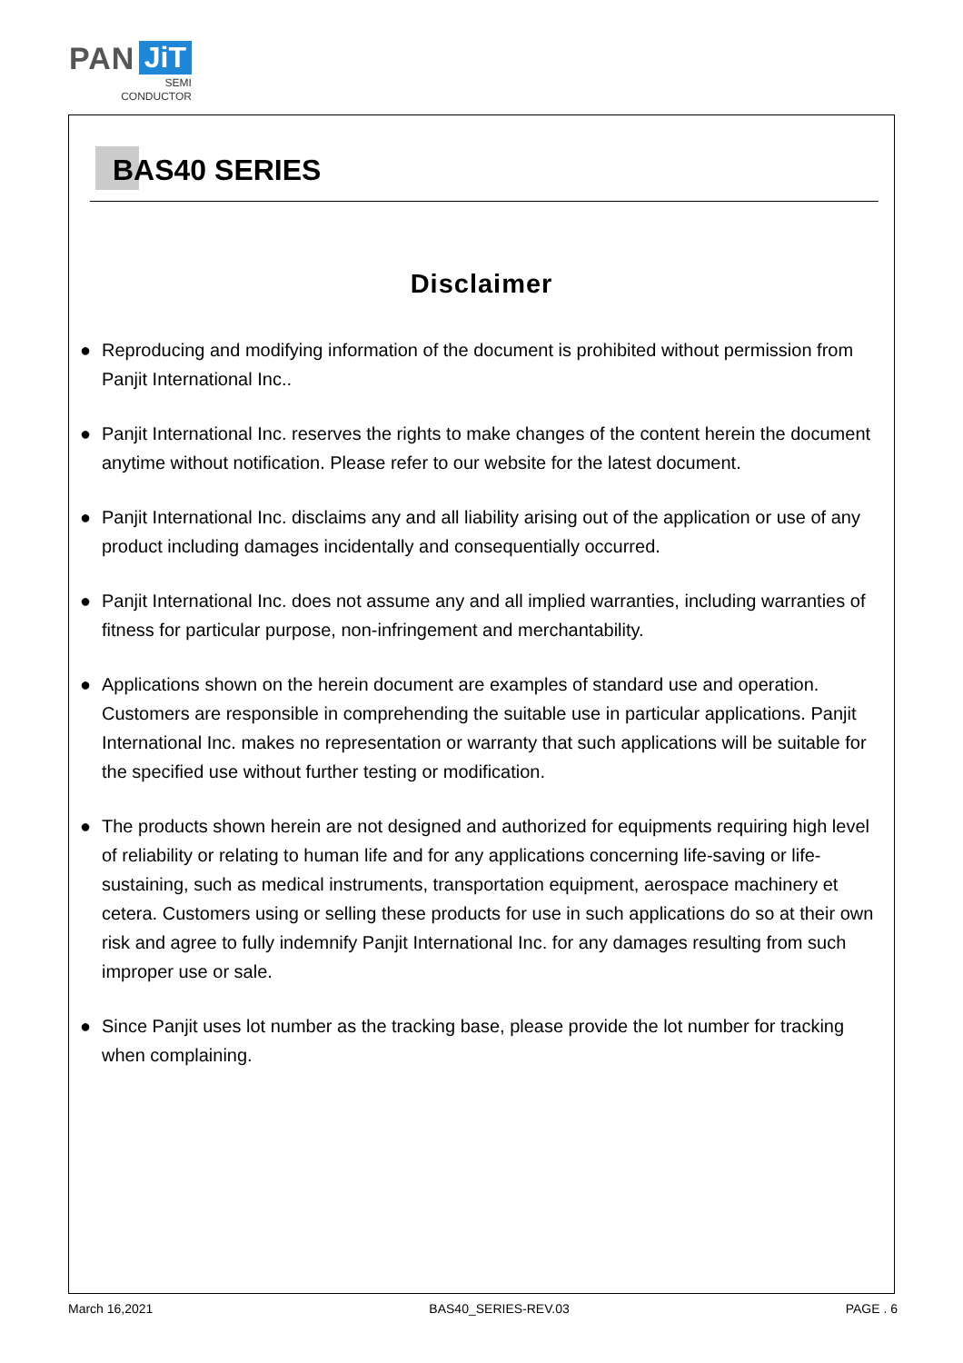PAN JiT
SEMI
CONDUCTOR
BAS40 SERIES
Disclaimer
● Reproducing and modifying information of the document is prohibited without permission from Panjit International Inc..
● Panjit International Inc. reserves the rights to make changes of the content herein the document anytime without notification. Please refer to our website for the latest document.
● Panjit International Inc. disclaims any and all liability arising out of the application or use of any product including damages incidentally and consequentially occurred.
● Panjit International Inc. does not assume any and all implied warranties, including warranties of fitness for particular purpose, non-infringement and merchantability.
● Applications shown on the herein document are examples of standard use and operation. Customers are responsible in comprehending the suitable use in particular applications. Panjit International Inc. makes no representation or warranty that such applications will be suitable for the specified use without further testing or modification.
● The products shown herein are not designed and authorized for equipments requiring high level of reliability or relating to human life and for any applications concerning life-saving or life-sustaining, such as medical instruments, transportation equipment, aerospace machinery et cetera. Customers using or selling these products for use in such applications do so at their own risk and agree to fully indemnify Panjit International Inc. for any damages resulting from such improper use or sale.
● Since Panjit uses lot number as the tracking base, please provide the lot number for tracking when complaining.
March 16,2021 BAS40_SERIES-REV.03 PAGE . 6